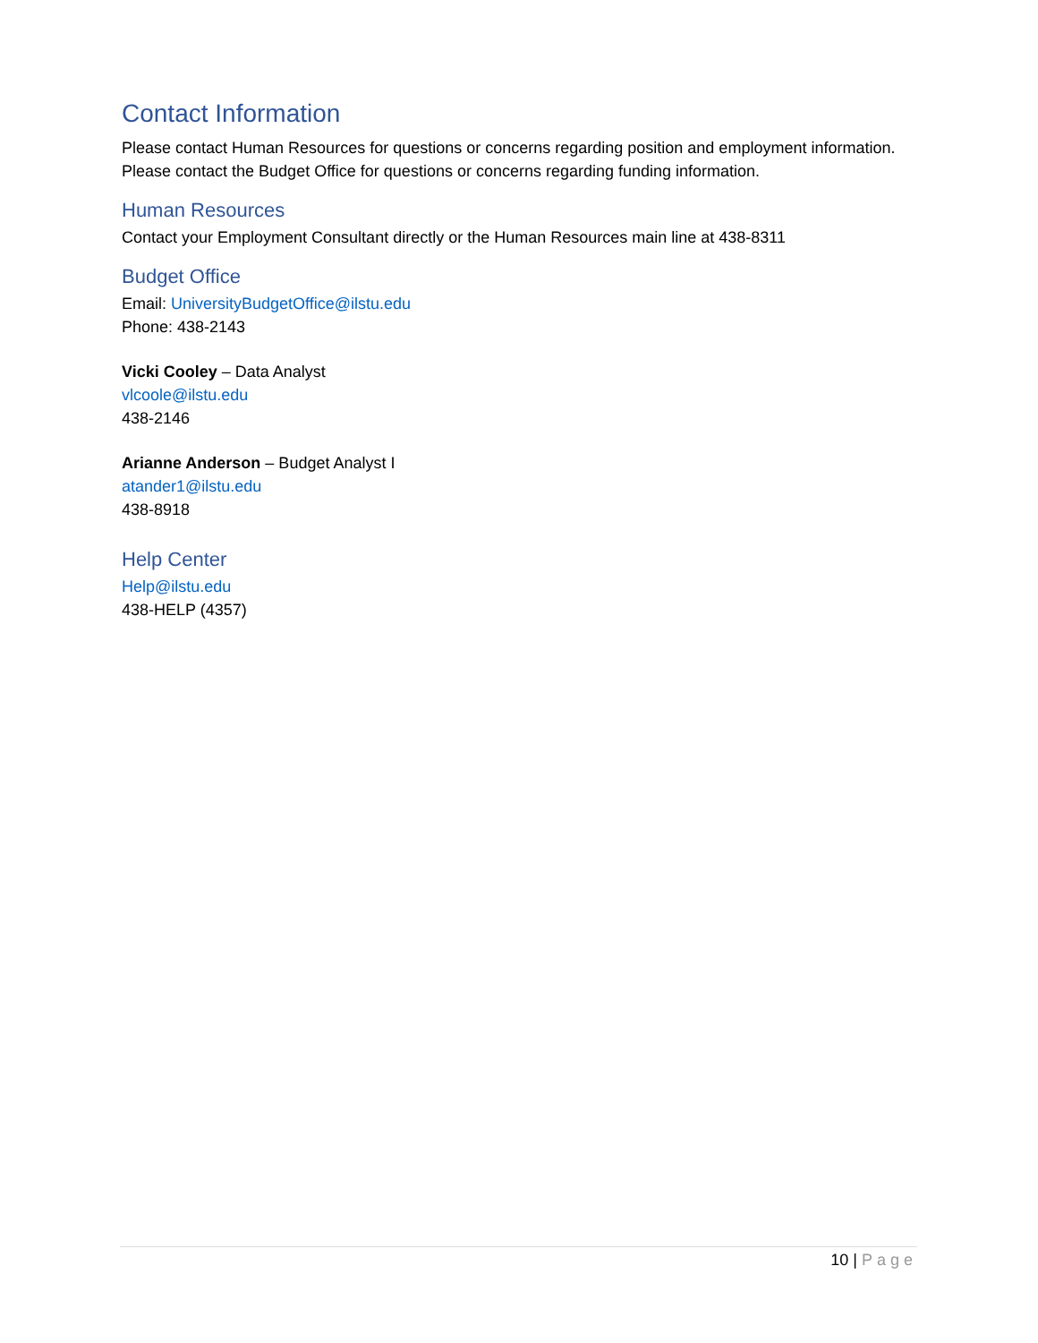Contact Information
Please contact Human Resources for questions or concerns regarding position and employment information. Please contact the Budget Office for questions or concerns regarding funding information.
Human Resources
Contact your Employment Consultant directly or the Human Resources main line at 438-8311
Budget Office
Email: UniversityBudgetOffice@ilstu.edu
Phone: 438-2143
Vicki Cooley – Data Analyst
vlcoole@ilstu.edu
438-2146
Arianne Anderson – Budget Analyst I
atander1@ilstu.edu
438-8918
Help Center
Help@ilstu.edu
438-HELP (4357)
10 | Page